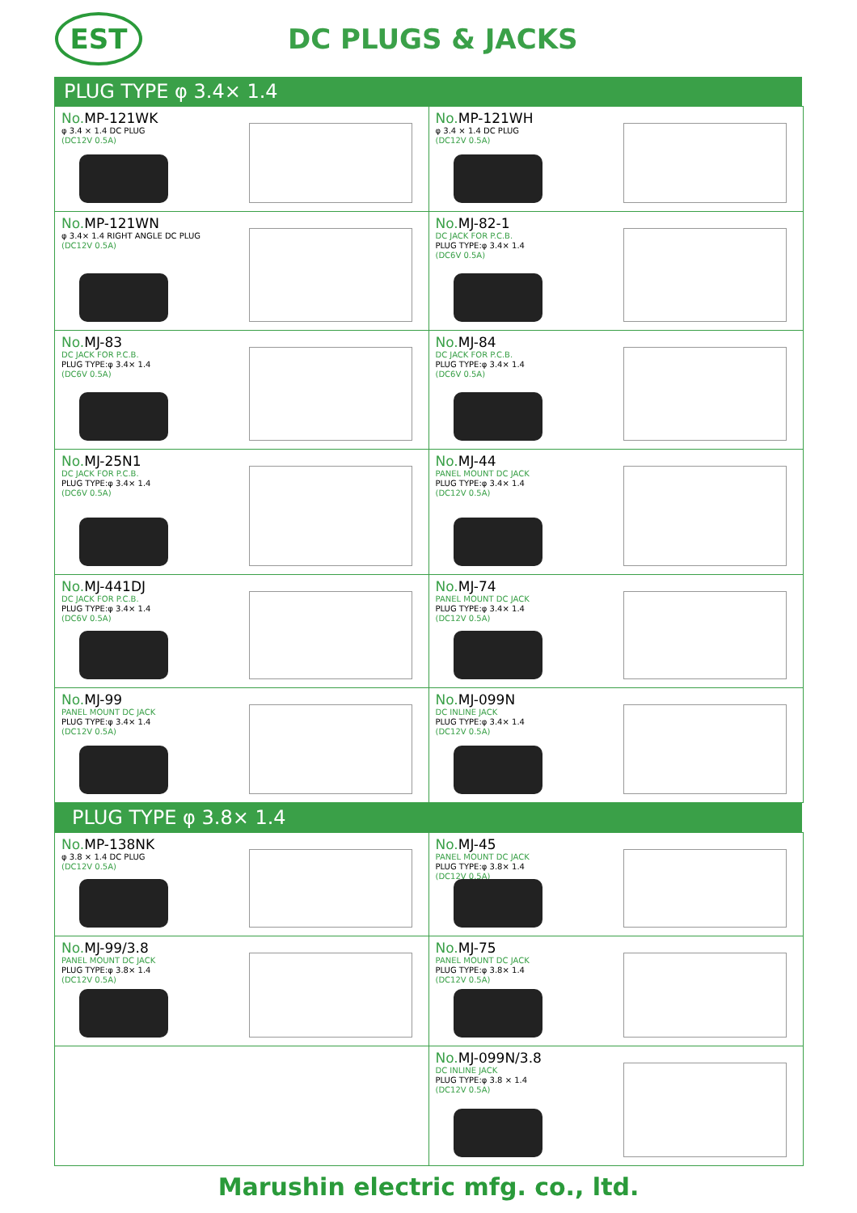EST
DC PLUGS & JACKS
PLUG TYPE φ 3.4× 1.4
No. MP-121WK
φ 3.4 × 1.4 DC PLUG
(DC12V 0.5A)
No. MP-121WH
φ 3.4 × 1.4 DC PLUG
(DC12V 0.5A)
No. MP-121WN
φ 3.4× 1.4 RIGHT ANGLE DC PLUG
(DC12V 0.5A)
No. MJ-82-1
DC JACK FOR P.C.B.
PLUG TYPE:φ 3.4× 1.4
(DC6V 0.5A)
No. MJ-83
DC JACK FOR P.C.B.
PLUG TYPE:φ 3.4× 1.4
(DC6V 0.5A)
No. MJ-84
DC JACK FOR P.C.B.
PLUG TYPE:φ 3.4× 1.4
(DC6V 0.5A)
No. MJ-25N1
DC JACK FOR P.C.B.
PLUG TYPE:φ 3.4× 1.4
(DC6V 0.5A)
No. MJ-44
PANEL MOUNT DC JACK
PLUG TYPE:φ 3.4× 1.4
(DC12V 0.5A)
No. MJ-441DJ
DC JACK FOR P.C.B.
PLUG TYPE:φ 3.4× 1.4
(DC6V 0.5A)
No. MJ-74
PANEL MOUNT DC JACK
PLUG TYPE:φ 3.4× 1.4
(DC12V 0.5A)
No. MJ-99
PANEL MOUNT DC JACK
PLUG TYPE:φ 3.4× 1.4
(DC12V 0.5A)
No. MJ-099N
DC INLINE JACK
PLUG TYPE:φ 3.4× 1.4
(DC12V 0.5A)
PLUG TYPE φ 3.8× 1.4
No. MP-138NK
φ 3.8 × 1.4 DC PLUG
(DC12V 0.5A)
No. MJ-45
PANEL MOUNT DC JACK
PLUG TYPE:φ 3.8× 1.4
(DC12V 0.5A)
No. MJ-99/3.8
PANEL MOUNT DC JACK
PLUG TYPE:φ 3.8× 1.4
(DC12V 0.5A)
No. MJ-75
PANEL MOUNT DC JACK
PLUG TYPE:φ 3.8× 1.4
(DC12V 0.5A)
No. MJ-099N/3.8
DC INLINE JACK
PLUG TYPE:φ 3.8 × 1.4
(DC12V 0.5A)
Marushin electric mfg. co., ltd.